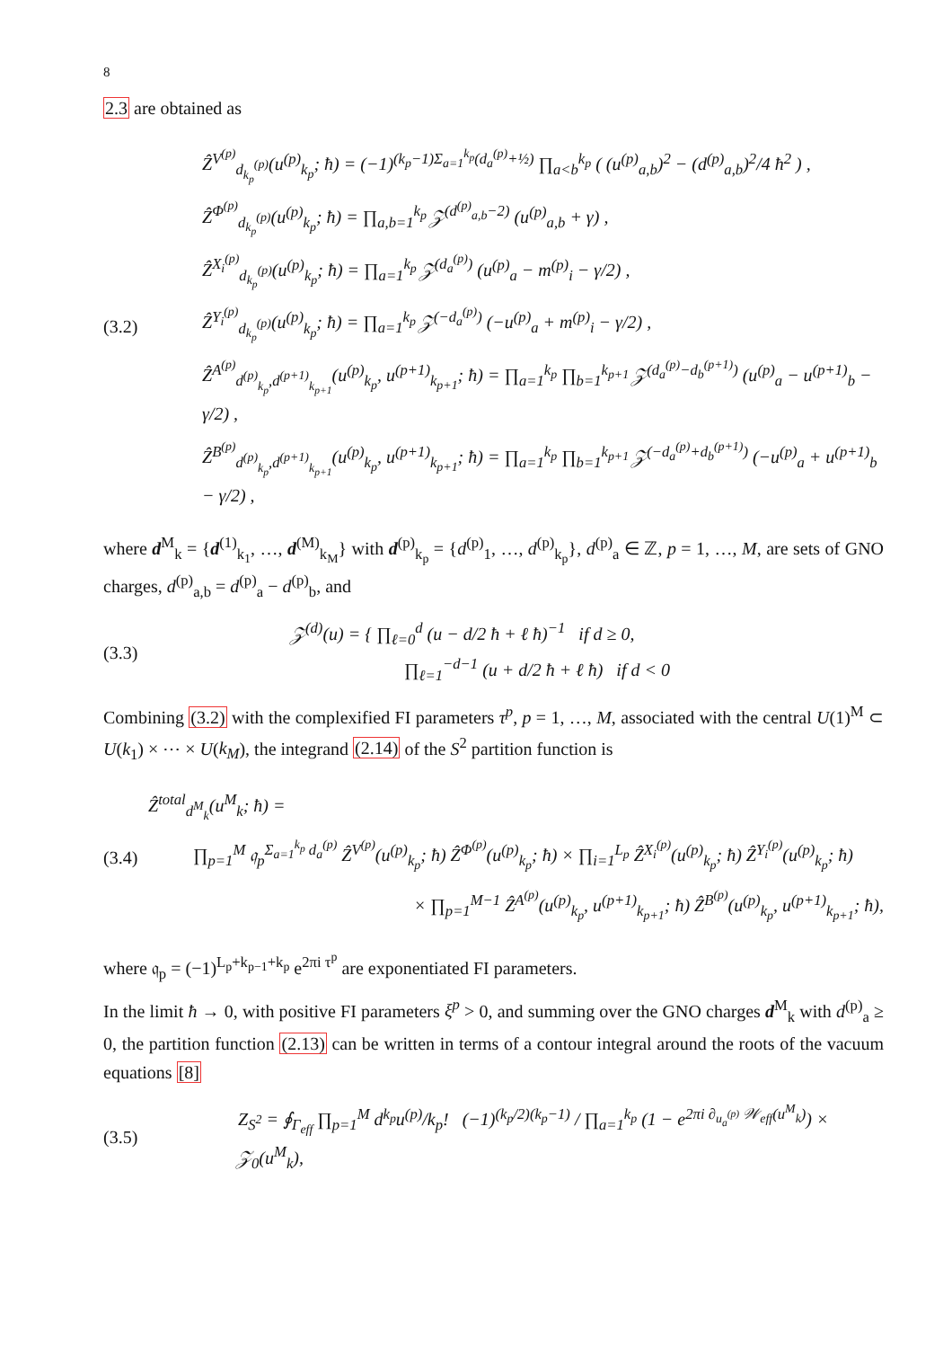8
2.3 are obtained as
(3.2)
Ẑ<sup>V<sup>(p)</sup></sup><sub>d<sub>k<sub>p</sub></sub><sup>(p)</sup></sub>(u<sup>(p)</sup><sub>k<sub>p</sub></sub>; ħ) = (−1)<sup>(k<sub>p</sub>−1)Σ<sub>a=1</sub><sup>k<sub>p</sub></sup>(d<sub>a</sub><sup>(p)</sup>+½)</sup> ∏<sub>a<b</sub><sup>k<sub>p</sub></sup> ( (u<sup>(p)</sup><sub>a,b</sub>)<sup>2</sup> − (d<sup>(p)</sup><sub>a,b</sub>)<sup>2</sup>/4 ħ<sup>2</sup> ) ,
Ẑ<sup>Φ<sup>(p)</sup></sup><sub>d<sub>k<sub>p</sub></sub><sup>(p)</sup></sub>(u<sup>(p)</sup><sub>k<sub>p</sub></sub>; ħ) = ∏<sub>a,b=1</sub><sup>k<sub>p</sub></sup> 𝒵<sup>(d<sup>(p)</sup><sub>a,b</sub>−2)</sup> (u<sup>(p)</sup><sub>a,b</sub> + γ) ,
Ẑ<sup>X<sub>i</sub><sup>(p)</sup></sup><sub>d<sub>k<sub>p</sub></sub><sup>(p)</sup></sub>(u<sup>(p)</sup><sub>k<sub>p</sub></sub>; ħ) = ∏<sub>a=1</sub><sup>k<sub>p</sub></sup> 𝒵<sup>(d<sub>a</sub><sup>(p)</sup>)</sup> (u<sup>(p)</sup><sub>a</sub> − m<sup>(p)</sup><sub>i</sub> − γ/2) ,
Ẑ<sup>Y<sub>i</sub><sup>(p)</sup></sup><sub>d<sub>k<sub>p</sub></sub><sup>(p)</sup></sub>(u<sup>(p)</sup><sub>k<sub>p</sub></sub>; ħ) = ∏<sub>a=1</sub><sup>k<sub>p</sub></sup> 𝒵<sup>(−d<sub>a</sub><sup>(p)</sup>)</sup> (−u<sup>(p)</sup><sub>a</sub> + m<sup>(p)</sup><sub>i</sub> − γ/2) ,
Ẑ<sup>A<sup>(p)</sup></sup><sub>d<sup>(p)</sup><sub>k<sub>p</sub></sub>,d<sup>(p+1)</sup><sub>k<sub>p+1</sub></sub></sub>(u<sup>(p)</sup><sub>k<sub>p</sub></sub>, u<sup>(p+1)</sup><sub>k<sub>p+1</sub></sub>; ħ) = ∏<sub>a=1</sub><sup>k<sub>p</sub></sup> ∏<sub>b=1</sub><sup>k<sub>p+1</sub></sup> 𝒵<sup>(d<sub>a</sub><sup>(p)</sup>−d<sub>b</sub><sup>(p+1)</sup>)</sup> (u<sup>(p)</sup><sub>a</sub> − u<sup>(p+1)</sup><sub>b</sub> − γ/2) ,
Ẑ<sup>B<sup>(p)</sup></sup><sub>d<sup>(p)</sup><sub>k<sub>p</sub></sub>,d<sup>(p+1)</sup><sub>k<sub>p+1</sub></sub></sub>(u<sup>(p)</sup><sub>k<sub>p</sub></sub>, u<sup>(p+1)</sup><sub>k<sub>p+1</sub></sub>; ħ) = ∏<sub>a=1</sub><sup>k<sub>p</sub></sup> ∏<sub>b=1</sub><sup>k<sub>p+1</sub></sup> 𝒵<sup>(−d<sub>a</sub><sup>(p)</sup>+d<sub>b</sub><sup>(p+1)</sup>)</sup> (−u<sup>(p)</sup><sub>a</sub> + u<sup>(p+1)</sup><sub>b</sub> − γ/2) ,
where d<sup>M</sup><sub>k</sub> = {d<sup>(1)</sup><sub>k<sub>1</sub></sub>, …, d<sup>(M)</sup><sub>k<sub>M</sub></sub>} with d<sup>(p)</sup><sub>k<sub>p</sub></sub> = {d<sup>(p)</sup><sub>1</sub>, …, d<sup>(p)</sup><sub>k<sub>p</sub></sub>}, d<sup>(p)</sup><sub>a</sub> ∈ ℤ, p = 1, …, M, are sets of GNO charges, d<sup>(p)</sup><sub>a,b</sub> = d<sup>(p)</sup><sub>a</sub> − d<sup>(p)</sup><sub>b</sub>, and
(3.3)
𝒵<sup>(d)</sup>(u) = { ∏<sub>ℓ=0</sub><sup>d</sup> (u − d/2 ħ + ℓ ħ)<sup>−1</sup> if d ≥ 0,
∏<sub>ℓ=1</sub><sup>−d−1</sup> (u + d/2 ħ + ℓ ħ) if d < 0
Combining (3.2) with the complexified FI parameters τ<sup>p</sup>, p = 1, …, M, associated with the central U(1)<sup>M</sup> ⊂ U(k<sub>1</sub>) × ⋯ × U(k<sub>M</sub>), the integrand (2.14) of the S<sup>2</sup> partition function is
(3.4)
Ẑ<sup>total</sup><sub>d<sup>M</sup><sub>k</sub></sub>(u<sup>M</sup><sub>k</sub>; ħ) =
∏<sub>p=1</sub><sup>M</sup> 𝔮<sub>p</sub><sup>Σ<sub>a=1</sub><sup>k<sub>p</sub></sup> d<sub>a</sub><sup>(p)</sup></sup> Ẑ<sup>V<sup>(p)</sup></sup>(u<sup>(p)</sup><sub>k<sub>p</sub></sub>; ħ) Ẑ<sup>Φ<sup>(p)</sup></sup>(u<sup>(p)</sup><sub>k<sub>p</sub></sub>; ħ) × ∏<sub>i=1</sub><sup>L<sub>p</sub></sup> Ẑ<sup>X<sub>i</sub><sup>(p)</sup></sup>(u<sup>(p)</sup><sub>k<sub>p</sub></sub>; ħ) Ẑ<sup>Y<sub>i</sub><sup>(p)</sup></sup>(u<sup>(p)</sup><sub>k<sub>p</sub></sub>; ħ)
× ∏<sub>p=1</sub><sup>M−1</sup> Ẑ<sup>A<sup>(p)</sup></sup>(u<sup>(p)</sup><sub>k<sub>p</sub></sub>, u<sup>(p+1)</sup><sub>k<sub>p+1</sub></sub>; ħ) Ẑ<sup>B<sup>(p)</sup></sup>(u<sup>(p)</sup><sub>k<sub>p</sub></sub>, u<sup>(p+1)</sup><sub>k<sub>p+1</sub></sub>; ħ),
where 𝔮<sub>p</sub> = (−1)<sup>L<sub>p</sub>+k<sub>p−1</sub>+k<sub>p</sub></sup> e<sup>2πi τ<sup>p</sup></sup> are exponentiated FI parameters.
In the limit ħ → 0, with positive FI parameters ξ<sup>p</sup> > 0, and summing over the GNO charges d<sup>M</sup><sub>k</sub> with d<sup>(p)</sup><sub>a</sub> ≥ 0, the partition function (2.13) can be written in terms of a contour integral around the roots of the vacuum equations [8]
(3.5)
Z<sub>S<sup>2</sup></sub> = ∮<sub>Γ<sub>eff</sub></sub> ∏<sub>p=1</sub><sup>M</sup> d<sup>k<sub>p</sub></sup>u<sup>(p)</sup>/k<sub>p</sub>! (−1)<sup>(k<sub>p</sub>/2)(k<sub>p</sub>−1)</sup> / ∏<sub>a=1</sub><sup>k<sub>p</sub></sup> (1 − e<sup>2πi ∂<sub>u<sub>a</sub><sup>(p)</sup></sub> 𝒲<sub>eff</sub>(u<sup>M</sup><sub>k</sub>)</sup>) × 𝒵<sub>0</sub>(u<sup>M</sup><sub>k</sub>),